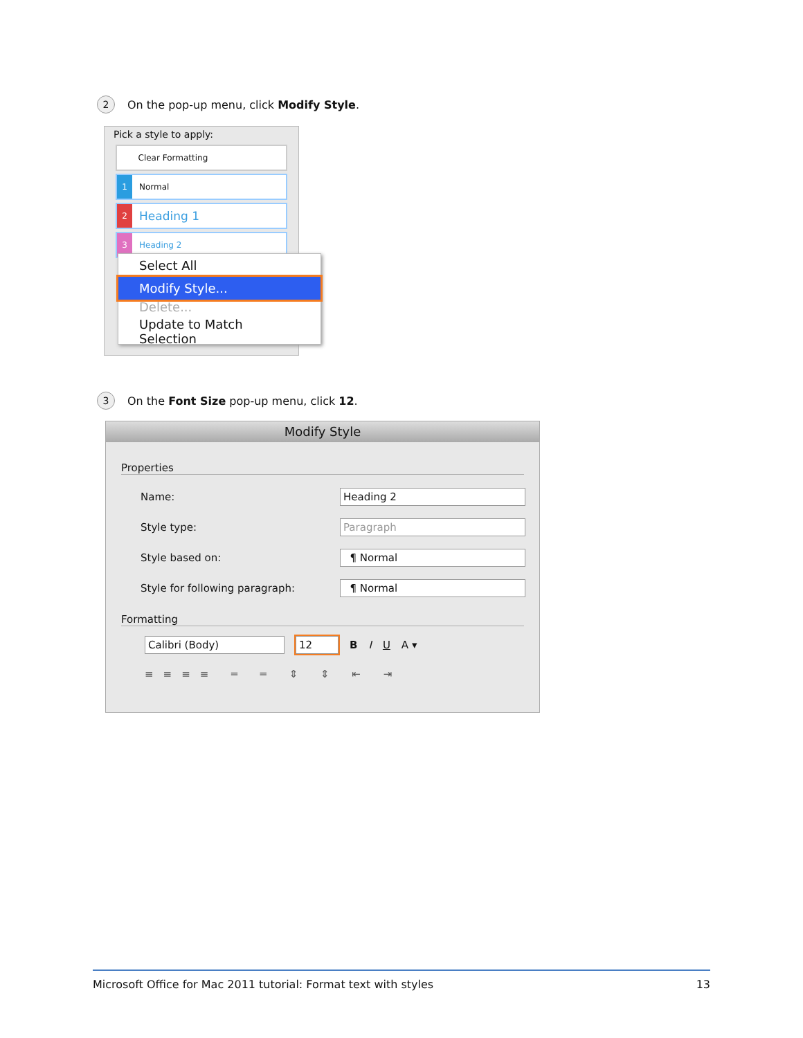2 On the pop-up menu, click Modify Style.
Pick a style to apply:
Clear Formatting
1 Normal
2 Heading 1
3 Heading 2
Select All
Modify Style...
Delete...
Update to Match Selection
3 On the Font Size pop-up menu, click 12.
Modify Style
Properties
Name: Heading 2
Style type: Paragraph
Style based on: ¶ Normal
Style for following paragraph: ¶ Normal
Formatting
Calibri (Body) 12 B I U A ▾
≡≡≡≡ ═ ═ ⇕ ⇕ ⇤ ⇥
Microsoft Office for Mac 2011 tutorial: Format text with styles 13